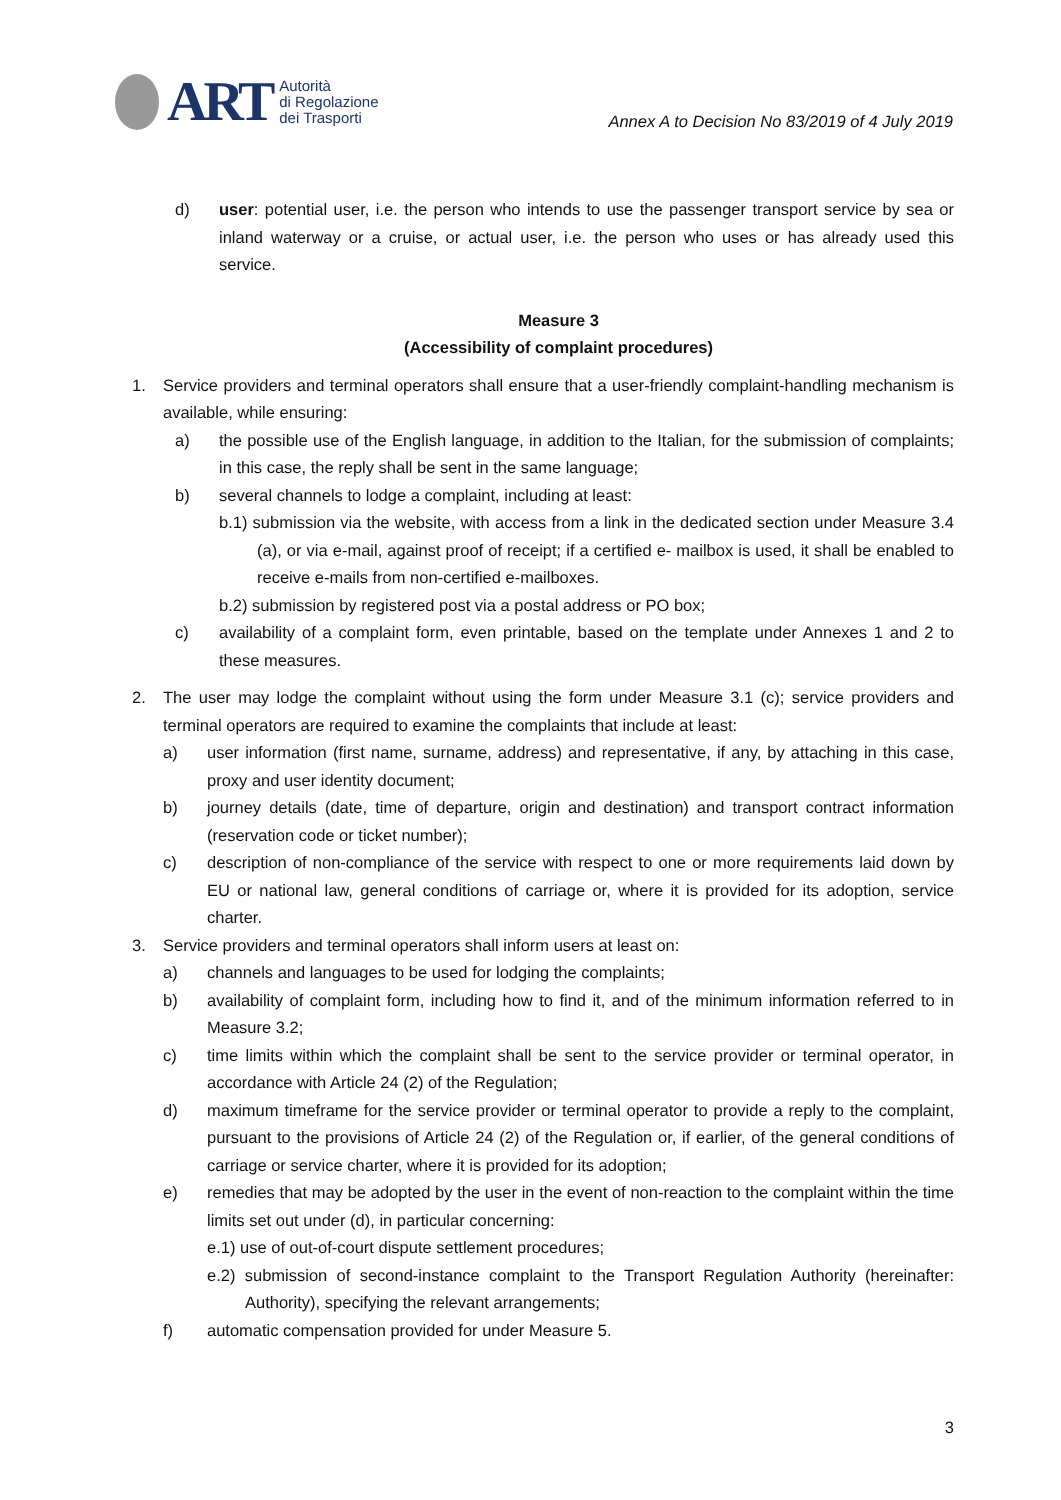ART
Autorità
di Regolazione
dei Trasporti
Annex A to Decision No 83/2019 of 4 July 2019
d) user: potential user, i.e. the person who intends to use the passenger transport service by sea or inland waterway or a cruise, or actual user, i.e. the person who uses or has already used this service.
Measure 3
(Accessibility of complaint procedures)
1. Service providers and terminal operators shall ensure that a user-friendly complaint-handling mechanism is available, while ensuring:
a) the possible use of the English language, in addition to the Italian, for the submission of complaints; in this case, the reply shall be sent in the same language;
b) several channels to lodge a complaint, including at least:
b.1) submission via the website, with access from a link in the dedicated section under Measure 3.4 (a), or via e-mail, against proof of receipt; if a certified e- mailbox is used, it shall be enabled to receive e-mails from non-certified e-mailboxes.
b.2) submission by registered post via a postal address or PO box;
c) availability of a complaint form, even printable, based on the template under Annexes 1 and 2 to these measures.
2. The user may lodge the complaint without using the form under Measure 3.1 (c); service providers and terminal operators are required to examine the complaints that include at least:
a) user information (first name, surname, address) and representative, if any, by attaching in this case, proxy and user identity document;
b) journey details (date, time of departure, origin and destination) and transport contract information (reservation code or ticket number);
c) description of non-compliance of the service with respect to one or more requirements laid down by EU or national law, general conditions of carriage or, where it is provided for its adoption, service charter.
3. Service providers and terminal operators shall inform users at least on:
a) channels and languages to be used for lodging the complaints;
b) availability of complaint form, including how to find it, and of the minimum information referred to in Measure 3.2;
c) time limits within which the complaint shall be sent to the service provider or terminal operator, in accordance with Article 24 (2) of the Regulation;
d) maximum timeframe for the service provider or terminal operator to provide a reply to the complaint, pursuant to the provisions of Article 24 (2) of the Regulation or, if earlier, of the general conditions of carriage or service charter, where it is provided for its adoption;
e) remedies that may be adopted by the user in the event of non-reaction to the complaint within the time limits set out under (d), in particular concerning:
e.1) use of out-of-court dispute settlement procedures;
e.2) submission of second-instance complaint to the Transport Regulation Authority (hereinafter: Authority), specifying the relevant arrangements;
f) automatic compensation provided for under Measure 5.
3